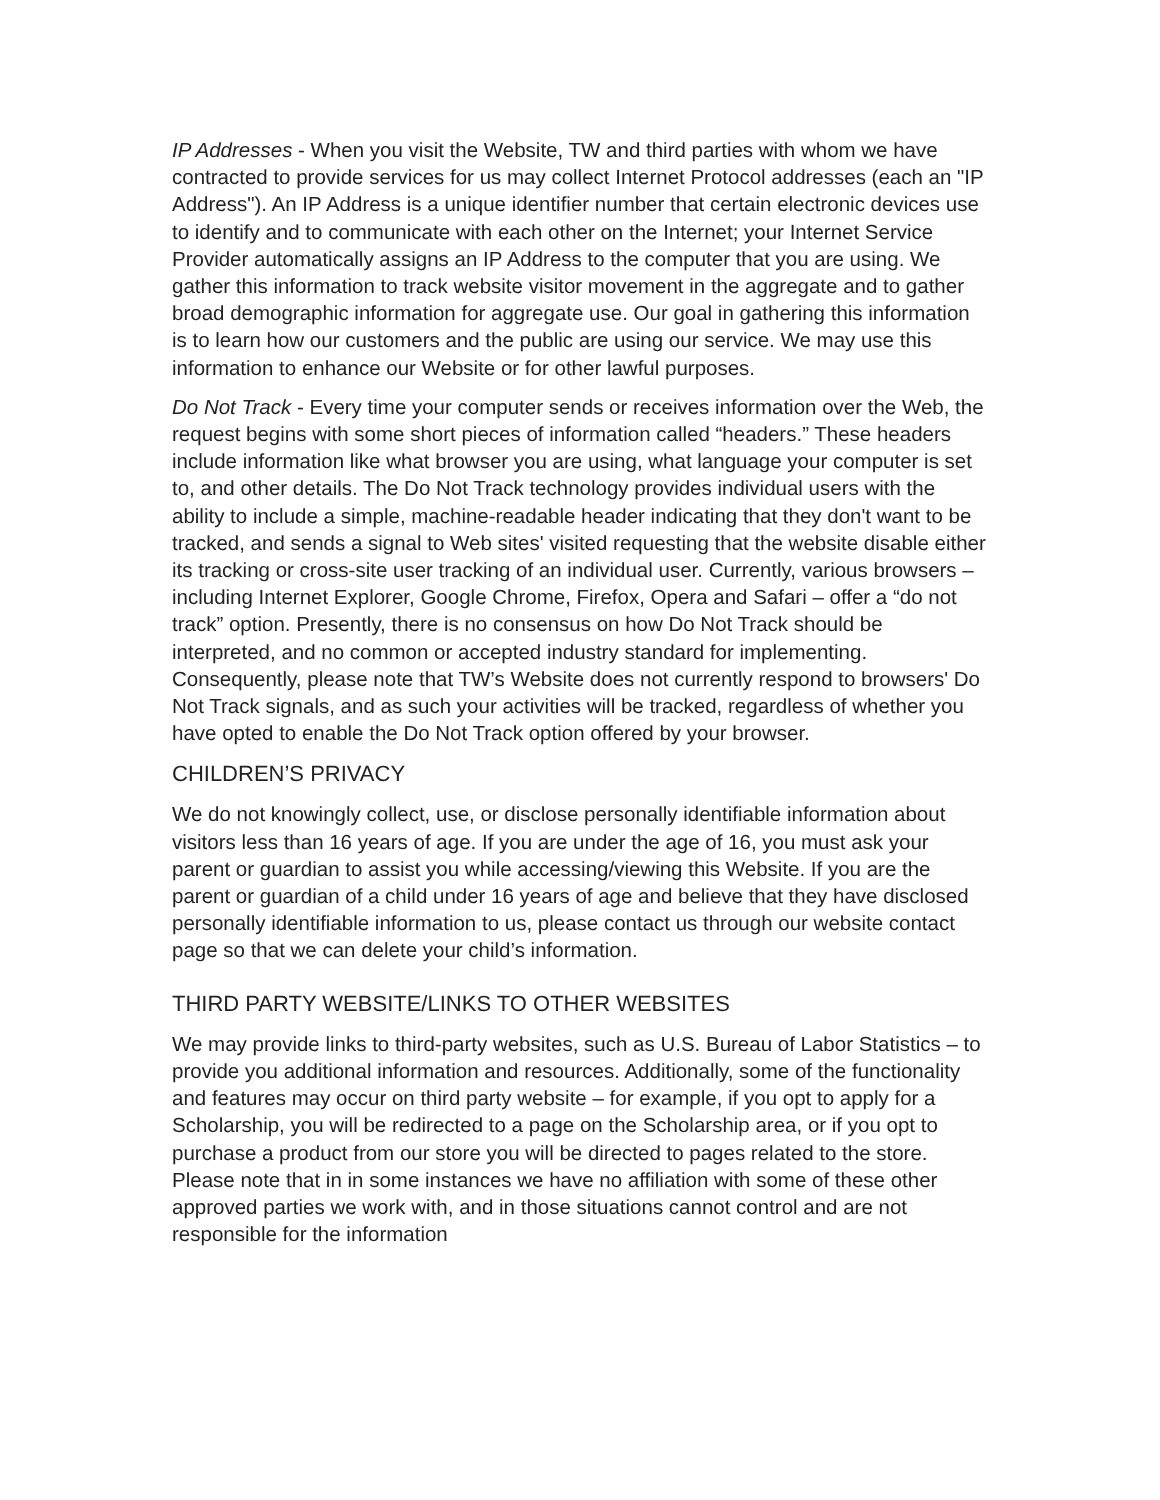IP Addresses - When you visit the Website, TW and third parties with whom we have contracted to provide services for us may collect Internet Protocol addresses (each an "IP Address"). An IP Address is a unique identifier number that certain electronic devices use to identify and to communicate with each other on the Internet; your Internet Service Provider automatically assigns an IP Address to the computer that you are using. We gather this information to track website visitor movement in the aggregate and to gather broad demographic information for aggregate use. Our goal in gathering this information is to learn how our customers and the public are using our service. We may use this information to enhance our Website or for other lawful purposes.
Do Not Track - Every time your computer sends or receives information over the Web, the request begins with some short pieces of information called “headers.” These headers include information like what browser you are using, what language your computer is set to, and other details. The Do Not Track technology provides individual users with the ability to include a simple, machine-readable header indicating that they don't want to be tracked, and sends a signal to Web sites' visited requesting that the website disable either its tracking or cross-site user tracking of an individual user. Currently, various browsers – including Internet Explorer, Google Chrome, Firefox, Opera and Safari – offer a “do not track” option. Presently, there is no consensus on how Do Not Track should be interpreted, and no common or accepted industry standard for implementing. Consequently, please note that TW’s Website does not currently respond to browsers' Do Not Track signals, and as such your activities will be tracked, regardless of whether you have opted to enable the Do Not Track option offered by your browser.
CHILDREN’S PRIVACY
We do not knowingly collect, use, or disclose personally identifiable information about visitors less than 16 years of age. If you are under the age of 16, you must ask your parent or guardian to assist you while accessing/viewing this Website. If you are the parent or guardian of a child under 16 years of age and believe that they have disclosed personally identifiable information to us, please contact us through our website contact page so that we can delete your child’s information.
THIRD PARTY WEBSITE/LINKS TO OTHER WEBSITES
We may provide links to third-party websites, such as U.S. Bureau of Labor Statistics – to provide you additional information and resources. Additionally, some of the functionality and features may occur on third party website – for example, if you opt to apply for a Scholarship, you will be redirected to a page on the Scholarship area, or if you opt to purchase a product from our store you will be directed to pages related to the store. Please note that in in some instances we have no affiliation with some of these other approved parties we work with, and in those situations cannot control and are not responsible for the information